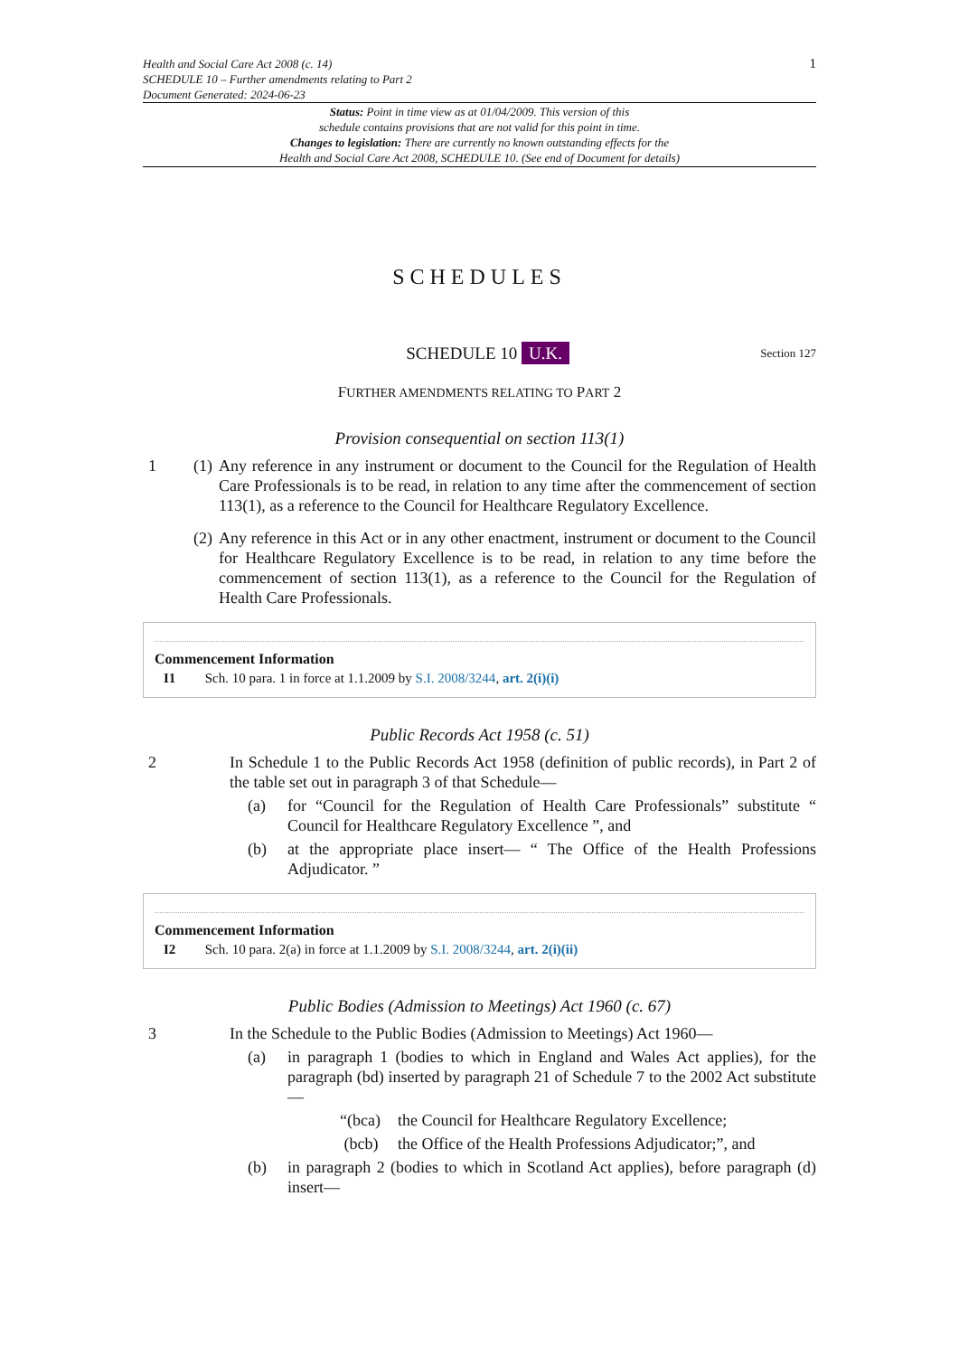Health and Social Care Act 2008 (c. 14)
SCHEDULE 10 – Further amendments relating to Part 2
Document Generated: 2024-06-23
1
Status: Point in time view as at 01/04/2009. This version of this
schedule contains provisions that are not valid for this point in time.
Changes to legislation: There are currently no known outstanding effects for the
Health and Social Care Act 2008, SCHEDULE 10. (See end of Document for details)
SCHEDULES
SCHEDULE 10 U.K.
Section 127
FURTHER AMENDMENTS RELATING TO PART 2
Provision consequential on section 113(1)
1 (1)
Any reference in any instrument or document to the Council for the Regulation of Health Care Professionals is to be read, in relation to any time after the commencement of section 113(1), as a reference to the Council for Healthcare Regulatory Excellence.
(2)
Any reference in this Act or in any other enactment, instrument or document to the Council for Healthcare Regulatory Excellence is to be read, in relation to any time before the commencement of section 113(1), as a reference to the Council for the Regulation of Health Care Professionals.
Commencement Information
I1 Sch. 10 para. 1 in force at 1.1.2009 by S.I. 2008/3244, art. 2(i)(i)
Public Records Act 1958 (c. 51)
2 In Schedule 1 to the Public Records Act 1958 (definition of public records), in Part 2 of the table set out in paragraph 3 of that Schedule—
(a) for “Council for the Regulation of Health Care Professionals” substitute “ Council for Healthcare Regulatory Excellence ”, and
(b) at the appropriate place insert— “ The Office of the Health Professions Adjudicator. ”
Commencement Information
I2 Sch. 10 para. 2(a) in force at 1.1.2009 by S.I. 2008/3244, art. 2(i)(ii)
Public Bodies (Admission to Meetings) Act 1960 (c. 67)
3 In the Schedule to the Public Bodies (Admission to Meetings) Act 1960—
(a) in paragraph 1 (bodies to which in England and Wales Act applies), for the paragraph (bd) inserted by paragraph 21 of Schedule 7 to the 2002 Act substitute—
“(bca)
the Council for Healthcare Regulatory Excellence;
(bcb) the Office of the Health Professions Adjudicator;”, and
(b) in paragraph 2 (bodies to which in Scotland Act applies), before paragraph (d) insert—